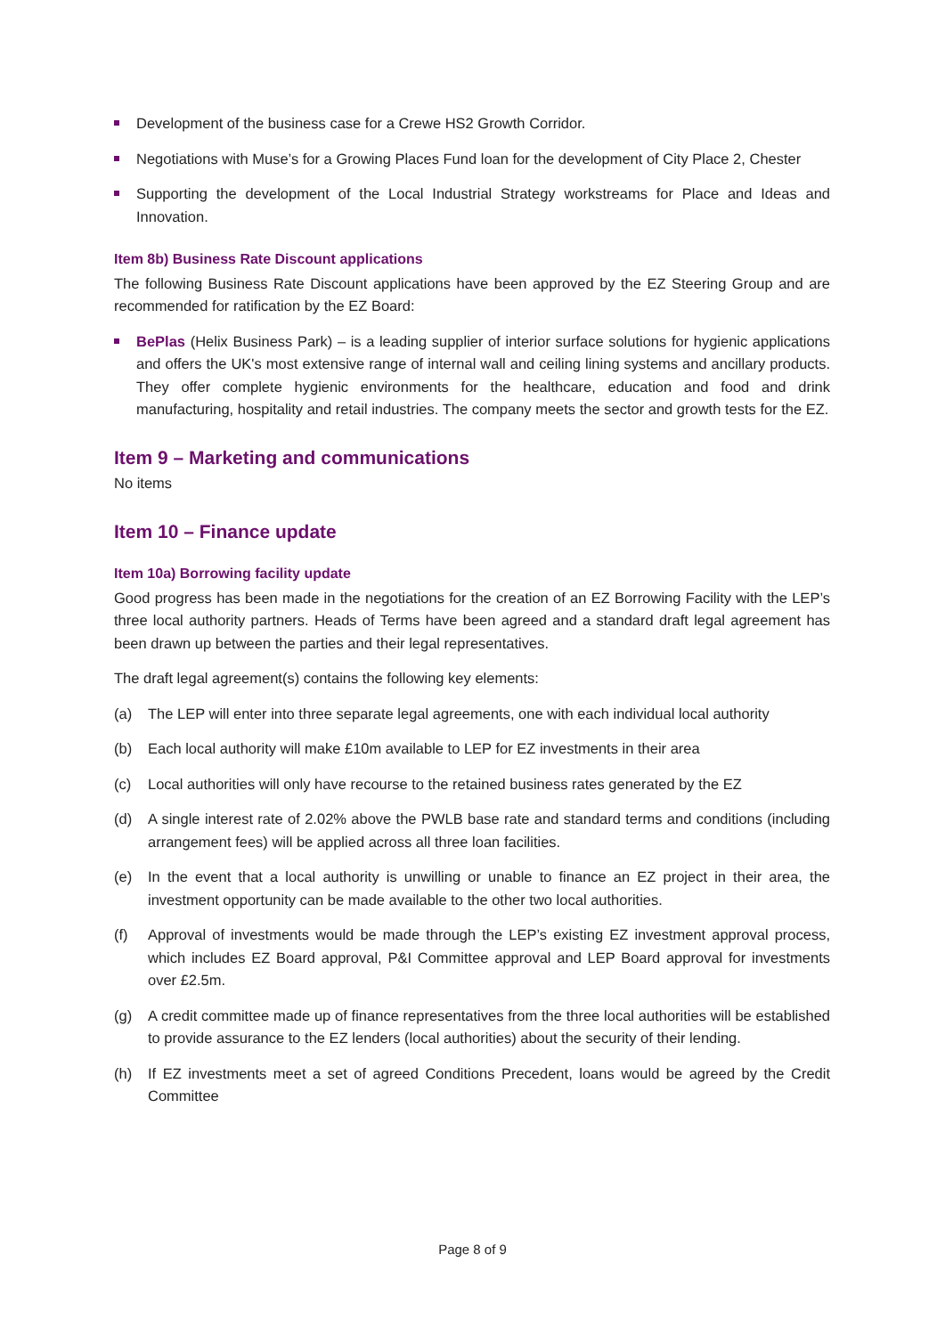Development of the business case for a Crewe HS2 Growth Corridor.
Negotiations with Muse’s for a Growing Places Fund loan for the development of City Place 2, Chester
Supporting the development of the Local Industrial Strategy workstreams for Place and Ideas and Innovation.
Item 8b) Business Rate Discount applications
The following Business Rate Discount applications have been approved by the EZ Steering Group and are recommended for ratification by the EZ Board:
BePlas (Helix Business Park) – is a leading supplier of interior surface solutions for hygienic applications and offers the UK's most extensive range of internal wall and ceiling lining systems and ancillary products. They offer complete hygienic environments for the healthcare, education and food and drink manufacturing, hospitality and retail industries. The company meets the sector and growth tests for the EZ.
Item 9 – Marketing and communications
No items
Item 10 – Finance update
Item 10a) Borrowing facility update
Good progress has been made in the negotiations for the creation of an EZ Borrowing Facility with the LEP’s three local authority partners. Heads of Terms have been agreed and a standard draft legal agreement has been drawn up between the parties and their legal representatives.
The draft legal agreement(s) contains the following key elements:
(a) The LEP will enter into three separate legal agreements, one with each individual local authority
(b) Each local authority will make £10m available to LEP for EZ investments in their area
(c) Local authorities will only have recourse to the retained business rates generated by the EZ
(d) A single interest rate of 2.02% above the PWLB base rate and standard terms and conditions (including arrangement fees) will be applied across all three loan facilities.
(e) In the event that a local authority is unwilling or unable to finance an EZ project in their area, the investment opportunity can be made available to the other two local authorities.
(f) Approval of investments would be made through the LEP’s existing EZ investment approval process, which includes EZ Board approval, P&I Committee approval and LEP Board approval for investments over £2.5m.
(g) A credit committee made up of finance representatives from the three local authorities will be established to provide assurance to the EZ lenders (local authorities) about the security of their lending.
(h) If EZ investments meet a set of agreed Conditions Precedent, loans would be agreed by the Credit Committee
Page 8 of 9